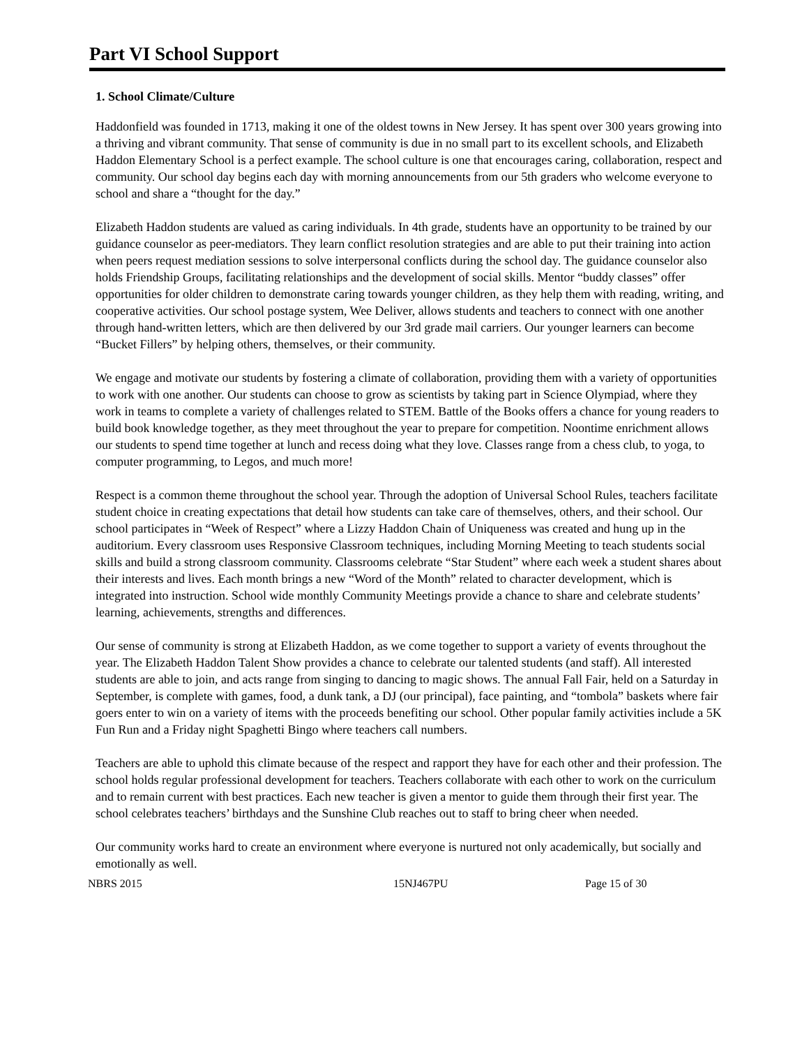Part VI School Support
1. School Climate/Culture
Haddonfield was founded in 1713, making it one of the oldest towns in New Jersey. It has spent over 300 years growing into a thriving and vibrant community. That sense of community is due in no small part to its excellent schools, and Elizabeth Haddon Elementary School is a perfect example. The school culture is one that encourages caring, collaboration, respect and community. Our school day begins each day with morning announcements from our 5th graders who welcome everyone to school and share a “thought for the day.”
Elizabeth Haddon students are valued as caring individuals. In 4th grade, students have an opportunity to be trained by our guidance counselor as peer-mediators. They learn conflict resolution strategies and are able to put their training into action when peers request mediation sessions to solve interpersonal conflicts during the school day. The guidance counselor also holds Friendship Groups, facilitating relationships and the development of social skills. Mentor “buddy classes” offer opportunities for older children to demonstrate caring towards younger children, as they help them with reading, writing, and cooperative activities. Our school postage system, Wee Deliver, allows students and teachers to connect with one another through hand-written letters, which are then delivered by our 3rd grade mail carriers. Our younger learners can become “Bucket Fillers” by helping others, themselves, or their community.
We engage and motivate our students by fostering a climate of collaboration, providing them with a variety of opportunities to work with one another. Our students can choose to grow as scientists by taking part in Science Olympiad, where they work in teams to complete a variety of challenges related to STEM. Battle of the Books offers a chance for young readers to build book knowledge together, as they meet throughout the year to prepare for competition. Noontime enrichment allows our students to spend time together at lunch and recess doing what they love. Classes range from a chess club, to yoga, to computer programming, to Legos, and much more!
Respect is a common theme throughout the school year. Through the adoption of Universal School Rules, teachers facilitate student choice in creating expectations that detail how students can take care of themselves, others, and their school. Our school participates in “Week of Respect” where a Lizzy Haddon Chain of Uniqueness was created and hung up in the auditorium. Every classroom uses Responsive Classroom techniques, including Morning Meeting to teach students social skills and build a strong classroom community. Classrooms celebrate “Star Student” where each week a student shares about their interests and lives. Each month brings a new “Word of the Month” related to character development, which is integrated into instruction. School wide monthly Community Meetings provide a chance to share and celebrate students’ learning, achievements, strengths and differences.
Our sense of community is strong at Elizabeth Haddon, as we come together to support a variety of events throughout the year. The Elizabeth Haddon Talent Show provides a chance to celebrate our talented students (and staff). All interested students are able to join, and acts range from singing to dancing to magic shows. The annual Fall Fair, held on a Saturday in September, is complete with games, food, a dunk tank, a DJ (our principal), face painting, and “tombola” baskets where fair goers enter to win on a variety of items with the proceeds benefiting our school. Other popular family activities include a 5K Fun Run and a Friday night Spaghetti Bingo where teachers call numbers.
Teachers are able to uphold this climate because of the respect and rapport they have for each other and their profession. The school holds regular professional development for teachers. Teachers collaborate with each other to work on the curriculum and to remain current with best practices. Each new teacher is given a mentor to guide them through their first year. The school celebrates teachers’ birthdays and the Sunshine Club reaches out to staff to bring cheer when needed.
Our community works hard to create an environment where everyone is nurtured not only academically, but socially and emotionally as well.
NBRS 2015 15NJ467PU Page 15 of 30